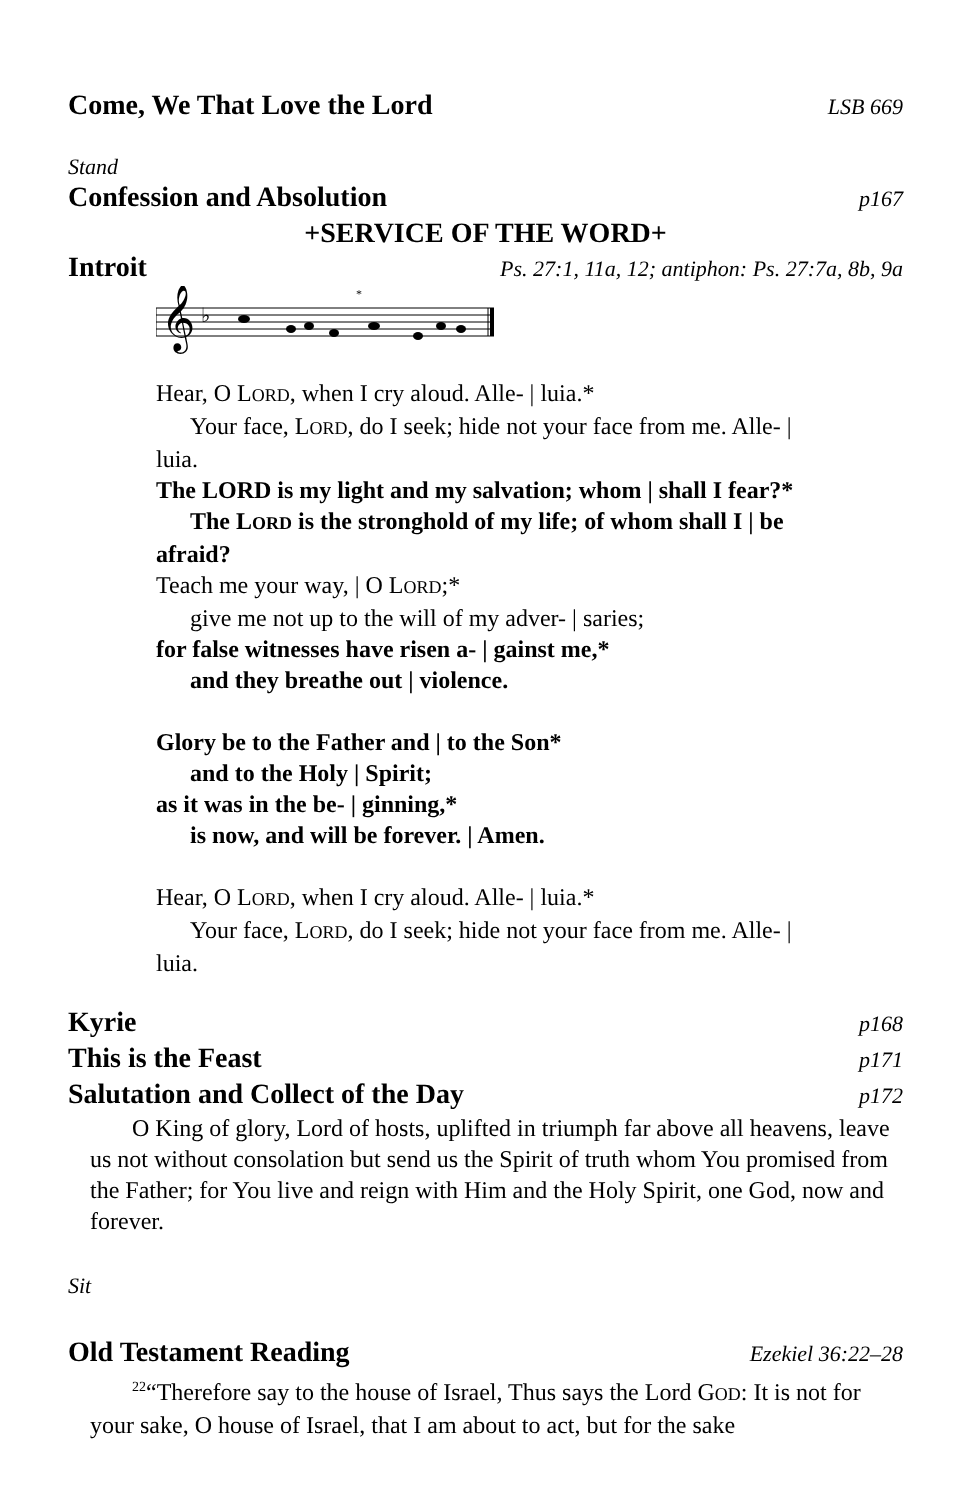Come, We That Love the Lord LSB 669
Stand
Confession and Absolution p167
+SERVICE OF THE WORD+
Introit Ps. 27:1, 11a, 12; antiphon: Ps. 27:7a, 8b, 9a
𝄞
♭
*
Hear, O LORD, when I cry aloud. Alle- | luia.*
Your face, LORD, do I seek; hide not your face from me. Alle- |
luia.
The LORD is my light and my salvation; whom | shall I fear?*
The LORD is the stronghold of my life; of whom shall I | be
afraid?
Teach me your way, | O LORD;*
give me not up to the will of my adver- | saries;
for false witnesses have risen a- | gainst me,*
and they breathe out | violence.
Glory be to the Father and | to the Son*
and to the Holy | Spirit;
as it was in the be- | ginning,*
is now, and will be forever. | Amen.
Hear, O LORD, when I cry aloud. Alle- | luia.*
Your face, LORD, do I seek; hide not your face from me. Alle- |
luia.
Kyrie p168
This is the Feast p171
Salutation and Collect of the Day p172
O King of glory, Lord of hosts, uplifted in triumph far above all heavens, leave us not without consolation but send us the Spirit of truth whom You promised from the Father; for You live and reign with Him and the Holy Spirit, one God, now and forever.
Sit
Old Testament Reading Ezekiel 36:22–28
<sup>22</sup> “Therefore say to the house of Israel, Thus says the Lord GOD: It is not for your sake, O house of Israel, that I am about to act, but for the sake